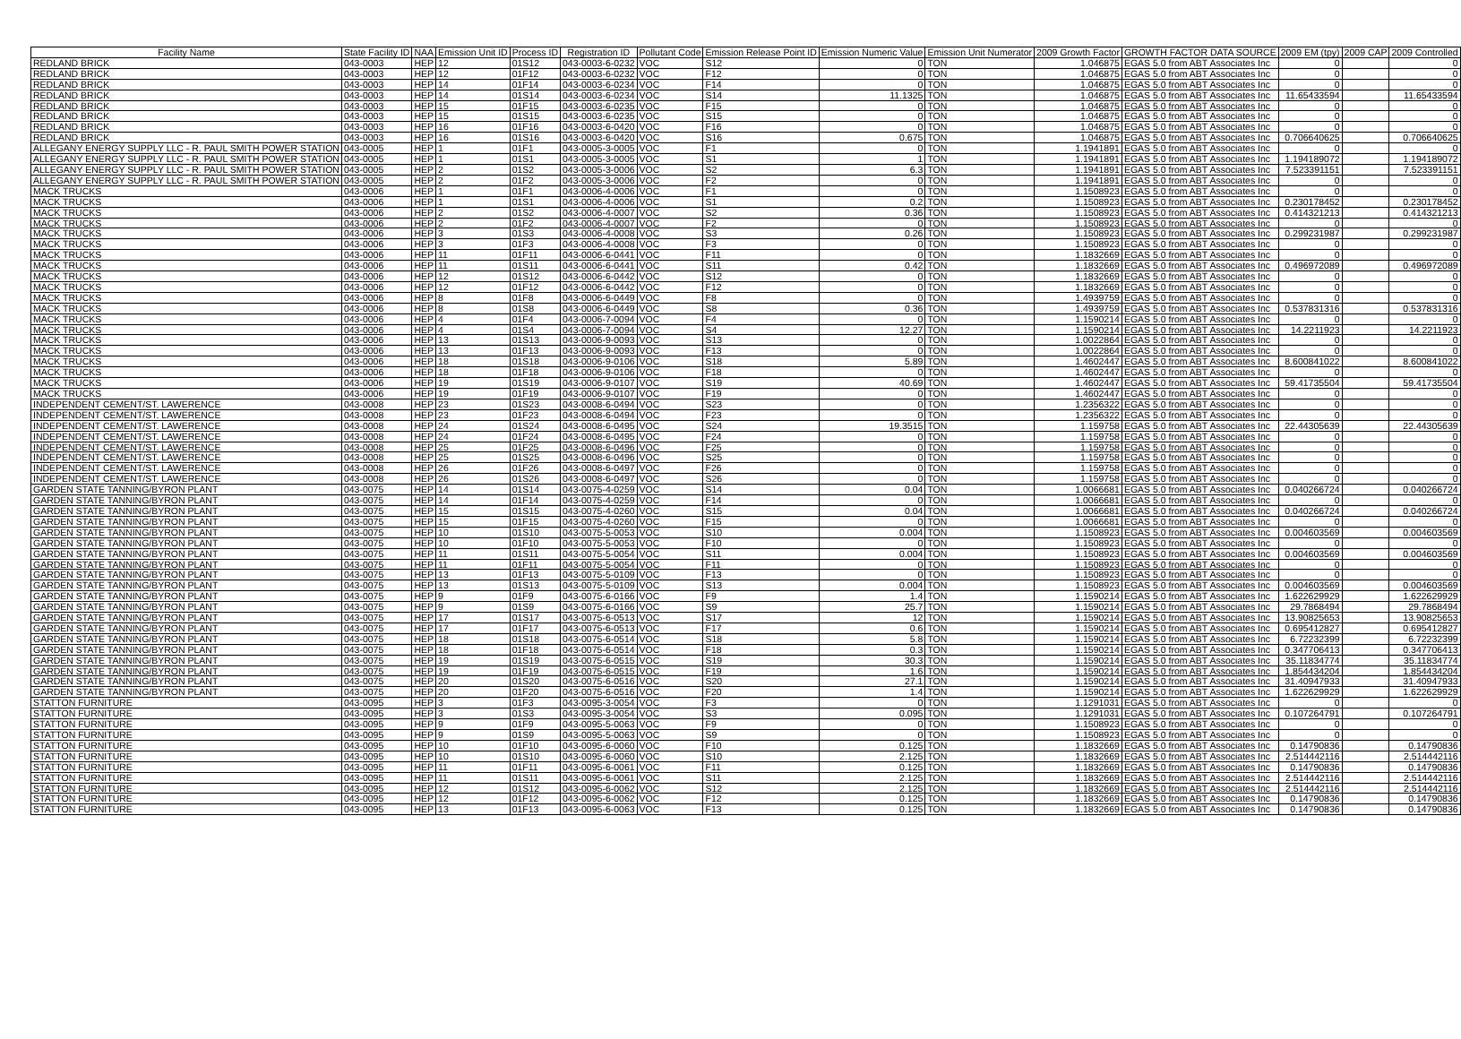| Facility Name | State Facility ID | NAA | Emission Unit ID | Process ID | Registration ID | Pollutant Code | Emission Release Point ID | Emission Numeric Value | Emission Unit Numerator | 2009 Growth Factor | GROWTH FACTOR DATA SOURCE | 2009 EM (tpy) | 2009 CAP | 2009 Controlled |
| --- | --- | --- | --- | --- | --- | --- | --- | --- | --- | --- | --- | --- | --- | --- |
| REDLAND BRICK | 043-0003 | HEP | 12 | 01S12 | 043-0003-6-0232 | VOC | S12 | 0 | TON | 1.046875 | EGAS 5.0 from ABT Associates Inc | 0 | | 0 |
| REDLAND BRICK | 043-0003 | HEP | 12 | 01F12 | 043-0003-6-0232 | VOC | F12 | 0 | TON | 1.046875 | EGAS 5.0 from ABT Associates Inc | 0 | | 0 |
| REDLAND BRICK | 043-0003 | HEP | 14 | 01F14 | 043-0003-6-0234 | VOC | F14 | 0 | TON | 1.046875 | EGAS 5.0 from ABT Associates Inc | 0 | | 0 |
| REDLAND BRICK | 043-0003 | HEP | 14 | 01S14 | 043-0003-6-0234 | VOC | S14 | 11.1325 | TON | 1.046875 | EGAS 5.0 from ABT Associates Inc | 11.65433594 | | 11.65433594 |
| REDLAND BRICK | 043-0003 | HEP | 15 | 01F15 | 043-0003-6-0235 | VOC | F15 | 0 | TON | 1.046875 | EGAS 5.0 from ABT Associates Inc | 0 | | 0 |
| REDLAND BRICK | 043-0003 | HEP | 15 | 01S15 | 043-0003-6-0235 | VOC | S15 | 0 | TON | 1.046875 | EGAS 5.0 from ABT Associates Inc | 0 | | 0 |
| REDLAND BRICK | 043-0003 | HEP | 16 | 01F16 | 043-0003-6-0420 | VOC | F16 | 0 | TON | 1.046875 | EGAS 5.0 from ABT Associates Inc | 0 | | 0 |
| REDLAND BRICK | 043-0003 | HEP | 16 | 01S16 | 043-0003-6-0420 | VOC | S16 | 0.675 | TON | 1.046875 | EGAS 5.0 from ABT Associates Inc | 0.706640625 | | 0.706640625 |
| ALLEGANY ENERGY SUPPLY LLC - R. PAUL SMITH POWER STATION | 043-0005 | HEP | 1 | 01F1 | 043-0005-3-0005 | VOC | F1 | 0 | TON | 1.1941891 | EGAS 5.0 from ABT Associates Inc | 0 | | 0 |
| ALLEGANY ENERGY SUPPLY LLC - R. PAUL SMITH POWER STATION | 043-0005 | HEP | 1 | 01S1 | 043-0005-3-0005 | VOC | S1 | 1 | TON | 1.1941891 | EGAS 5.0 from ABT Associates Inc | 1.194189072 | | 1.194189072 |
| ALLEGANY ENERGY SUPPLY LLC - R. PAUL SMITH POWER STATION | 043-0005 | HEP | 2 | 01S2 | 043-0005-3-0006 | VOC | S2 | 6.3 | TON | 1.1941891 | EGAS 5.0 from ABT Associates Inc | 7.523391151 | | 7.523391151 |
| ALLEGANY ENERGY SUPPLY LLC - R. PAUL SMITH POWER STATION | 043-0005 | HEP | 2 | 01F2 | 043-0005-3-0006 | VOC | F2 | 0 | TON | 1.1941891 | EGAS 5.0 from ABT Associates Inc | 0 | | 0 |
| MACK TRUCKS | 043-0006 | HEP | 1 | 01F1 | 043-0006-4-0006 | VOC | F1 | 0 | TON | 1.1508923 | EGAS 5.0 from ABT Associates Inc | 0 | | 0 |
| MACK TRUCKS | 043-0006 | HEP | 1 | 01S1 | 043-0006-4-0006 | VOC | S1 | 0.2 | TON | 1.1508923 | EGAS 5.0 from ABT Associates Inc | 0.230178452 | | 0.230178452 |
| MACK TRUCKS | 043-0006 | HEP | 2 | 01S2 | 043-0006-4-0007 | VOC | S2 | 0.36 | TON | 1.1508923 | EGAS 5.0 from ABT Associates Inc | 0.414321213 | | 0.414321213 |
| MACK TRUCKS | 043-0006 | HEP | 2 | 01F2 | 043-0006-4-0007 | VOC | F2 | 0 | TON | 1.1508923 | EGAS 5.0 from ABT Associates Inc | 0 | | 0 |
| MACK TRUCKS | 043-0006 | HEP | 3 | 01S3 | 043-0006-4-0008 | VOC | S3 | 0.26 | TON | 1.1508923 | EGAS 5.0 from ABT Associates Inc | 0.299231987 | | 0.299231987 |
| MACK TRUCKS | 043-0006 | HEP | 3 | 01F3 | 043-0006-4-0008 | VOC | F3 | 0 | TON | 1.1508923 | EGAS 5.0 from ABT Associates Inc | 0 | | 0 |
| MACK TRUCKS | 043-0006 | HEP | 11 | 01F11 | 043-0006-6-0441 | VOC | F11 | 0 | TON | 1.1832669 | EGAS 5.0 from ABT Associates Inc | 0 | | 0 |
| MACK TRUCKS | 043-0006 | HEP | 11 | 01S11 | 043-0006-6-0441 | VOC | S11 | 0.42 | TON | 1.1832669 | EGAS 5.0 from ABT Associates Inc | 0.496972089 | | 0.496972089 |
| MACK TRUCKS | 043-0006 | HEP | 12 | 01S12 | 043-0006-6-0442 | VOC | S12 | 0 | TON | 1.1832669 | EGAS 5.0 from ABT Associates Inc | 0 | | 0 |
| MACK TRUCKS | 043-0006 | HEP | 12 | 01F12 | 043-0006-6-0442 | VOC | F12 | 0 | TON | 1.1832669 | EGAS 5.0 from ABT Associates Inc | 0 | | 0 |
| MACK TRUCKS | 043-0006 | HEP | 8 | 01F8 | 043-0006-6-0449 | VOC | F8 | 0 | TON | 1.4939759 | EGAS 5.0 from ABT Associates Inc | 0 | | 0 |
| MACK TRUCKS | 043-0006 | HEP | 8 | 01S8 | 043-0006-6-0449 | VOC | S8 | 0.36 | TON | 1.4939759 | EGAS 5.0 from ABT Associates Inc | 0.537831316 | | 0.537831316 |
| MACK TRUCKS | 043-0006 | HEP | 4 | 01F4 | 043-0006-7-0094 | VOC | F4 | 0 | TON | 1.1590214 | EGAS 5.0 from ABT Associates Inc | 0 | | 0 |
| MACK TRUCKS | 043-0006 | HEP | 4 | 01S4 | 043-0006-7-0094 | VOC | S4 | 12.27 | TON | 1.1590214 | EGAS 5.0 from ABT Associates Inc | 14.2211923 | | 14.2211923 |
| MACK TRUCKS | 043-0006 | HEP | 13 | 01S13 | 043-0006-9-0093 | VOC | S13 | 0 | TON | 1.0022864 | EGAS 5.0 from ABT Associates Inc | 0 | | 0 |
| MACK TRUCKS | 043-0006 | HEP | 13 | 01F13 | 043-0006-9-0093 | VOC | F13 | 0 | TON | 1.0022864 | EGAS 5.0 from ABT Associates Inc | 0 | | 0 |
| MACK TRUCKS | 043-0006 | HEP | 18 | 01S18 | 043-0006-9-0106 | VOC | S18 | 5.89 | TON | 1.4602447 | EGAS 5.0 from ABT Associates Inc | 8.600841022 | | 8.600841022 |
| MACK TRUCKS | 043-0006 | HEP | 18 | 01F18 | 043-0006-9-0106 | VOC | F18 | 0 | TON | 1.4602447 | EGAS 5.0 from ABT Associates Inc | 0 | | 0 |
| MACK TRUCKS | 043-0006 | HEP | 19 | 01S19 | 043-0006-9-0107 | VOC | S19 | 40.69 | TON | 1.4602447 | EGAS 5.0 from ABT Associates Inc | 59.41735504 | | 59.41735504 |
| MACK TRUCKS | 043-0006 | HEP | 19 | 01F19 | 043-0006-9-0107 | VOC | F19 | 0 | TON | 1.4602447 | EGAS 5.0 from ABT Associates Inc | 0 | | 0 |
| INDEPENDENT CEMENT/ST. LAWERENCE | 043-0008 | HEP | 23 | 01S23 | 043-0008-6-0494 | VOC | S23 | 0 | TON | 1.2356322 | EGAS 5.0 from ABT Associates Inc | 0 | | 0 |
| INDEPENDENT CEMENT/ST. LAWERENCE | 043-0008 | HEP | 23 | 01F23 | 043-0008-6-0494 | VOC | F23 | 0 | TON | 1.2356322 | EGAS 5.0 from ABT Associates Inc | 0 | | 0 |
| INDEPENDENT CEMENT/ST. LAWERENCE | 043-0008 | HEP | 24 | 01S24 | 043-0008-6-0495 | VOC | S24 | 19.3515 | TON | 1.159758 | EGAS 5.0 from ABT Associates Inc | 22.44305639 | | 22.44305639 |
| INDEPENDENT CEMENT/ST. LAWERENCE | 043-0008 | HEP | 24 | 01F24 | 043-0008-6-0495 | VOC | F24 | 0 | TON | 1.159758 | EGAS 5.0 from ABT Associates Inc | 0 | | 0 |
| INDEPENDENT CEMENT/ST. LAWERENCE | 043-0008 | HEP | 25 | 01F25 | 043-0008-6-0496 | VOC | F25 | 0 | TON | 1.159758 | EGAS 5.0 from ABT Associates Inc | 0 | | 0 |
| INDEPENDENT CEMENT/ST. LAWERENCE | 043-0008 | HEP | 25 | 01S25 | 043-0008-6-0496 | VOC | S25 | 0 | TON | 1.159758 | EGAS 5.0 from ABT Associates Inc | 0 | | 0 |
| INDEPENDENT CEMENT/ST. LAWERENCE | 043-0008 | HEP | 26 | 01F26 | 043-0008-6-0497 | VOC | F26 | 0 | TON | 1.159758 | EGAS 5.0 from ABT Associates Inc | 0 | | 0 |
| INDEPENDENT CEMENT/ST. LAWERENCE | 043-0008 | HEP | 26 | 01S26 | 043-0008-6-0497 | VOC | S26 | 0 | TON | 1.159758 | EGAS 5.0 from ABT Associates Inc | 0 | | 0 |
| GARDEN STATE TANNING/BYRON PLANT | 043-0075 | HEP | 14 | 01S14 | 043-0075-4-0259 | VOC | S14 | 0.04 | TON | 1.0066681 | EGAS 5.0 from ABT Associates Inc | 0.040266724 | | 0.040266724 |
| GARDEN STATE TANNING/BYRON PLANT | 043-0075 | HEP | 14 | 01F14 | 043-0075-4-0259 | VOC | F14 | 0 | TON | 1.0066681 | EGAS 5.0 from ABT Associates Inc | 0 | | 0 |
| GARDEN STATE TANNING/BYRON PLANT | 043-0075 | HEP | 15 | 01S15 | 043-0075-4-0260 | VOC | S15 | 0.04 | TON | 1.0066681 | EGAS 5.0 from ABT Associates Inc | 0.040266724 | | 0.040266724 |
| GARDEN STATE TANNING/BYRON PLANT | 043-0075 | HEP | 15 | 01F15 | 043-0075-4-0260 | VOC | F15 | 0 | TON | 1.0066681 | EGAS 5.0 from ABT Associates Inc | 0 | | 0 |
| GARDEN STATE TANNING/BYRON PLANT | 043-0075 | HEP | 10 | 01S10 | 043-0075-5-0053 | VOC | S10 | 0.004 | TON | 1.1508923 | EGAS 5.0 from ABT Associates Inc | 0.004603569 | | 0.004603569 |
| GARDEN STATE TANNING/BYRON PLANT | 043-0075 | HEP | 10 | 01F10 | 043-0075-5-0053 | VOC | F10 | 0 | TON | 1.1508923 | EGAS 5.0 from ABT Associates Inc | 0 | | 0 |
| GARDEN STATE TANNING/BYRON PLANT | 043-0075 | HEP | 11 | 01S11 | 043-0075-5-0054 | VOC | S11 | 0.004 | TON | 1.1508923 | EGAS 5.0 from ABT Associates Inc | 0.004603569 | | 0.004603569 |
| GARDEN STATE TANNING/BYRON PLANT | 043-0075 | HEP | 11 | 01F11 | 043-0075-5-0054 | VOC | F11 | 0 | TON | 1.1508923 | EGAS 5.0 from ABT Associates Inc | 0 | | 0 |
| GARDEN STATE TANNING/BYRON PLANT | 043-0075 | HEP | 13 | 01F13 | 043-0075-5-0109 | VOC | F13 | 0 | TON | 1.1508923 | EGAS 5.0 from ABT Associates Inc | 0 | | 0 |
| GARDEN STATE TANNING/BYRON PLANT | 043-0075 | HEP | 13 | 01S13 | 043-0075-5-0109 | VOC | S13 | 0.004 | TON | 1.1508923 | EGAS 5.0 from ABT Associates Inc | 0.004603569 | | 0.004603569 |
| GARDEN STATE TANNING/BYRON PLANT | 043-0075 | HEP | 9 | 01F9 | 043-0075-6-0166 | VOC | F9 | 1.4 | TON | 1.1590214 | EGAS 5.0 from ABT Associates Inc | 1.622629929 | | 1.622629929 |
| GARDEN STATE TANNING/BYRON PLANT | 043-0075 | HEP | 9 | 01S9 | 043-0075-6-0166 | VOC | S9 | 25.7 | TON | 1.1590214 | EGAS 5.0 from ABT Associates Inc | 29.7868494 | | 29.7868494 |
| GARDEN STATE TANNING/BYRON PLANT | 043-0075 | HEP | 17 | 01S17 | 043-0075-6-0513 | VOC | S17 | 12 | TON | 1.1590214 | EGAS 5.0 from ABT Associates Inc | 13.90825653 | | 13.90825653 |
| GARDEN STATE TANNING/BYRON PLANT | 043-0075 | HEP | 17 | 01F17 | 043-0075-6-0513 | VOC | F17 | 0.6 | TON | 1.1590214 | EGAS 5.0 from ABT Associates Inc | 0.695412827 | | 0.695412827 |
| GARDEN STATE TANNING/BYRON PLANT | 043-0075 | HEP | 18 | 01S18 | 043-0075-6-0514 | VOC | S18 | 5.8 | TON | 1.1590214 | EGAS 5.0 from ABT Associates Inc | 6.72232399 | | 6.72232399 |
| GARDEN STATE TANNING/BYRON PLANT | 043-0075 | HEP | 18 | 01F18 | 043-0075-6-0514 | VOC | F18 | 0.3 | TON | 1.1590214 | EGAS 5.0 from ABT Associates Inc | 0.347706413 | | 0.347706413 |
| GARDEN STATE TANNING/BYRON PLANT | 043-0075 | HEP | 19 | 01S19 | 043-0075-6-0515 | VOC | S19 | 30.3 | TON | 1.1590214 | EGAS 5.0 from ABT Associates Inc | 35.11834774 | | 35.11834774 |
| GARDEN STATE TANNING/BYRON PLANT | 043-0075 | HEP | 19 | 01F19 | 043-0075-6-0515 | VOC | F19 | 1.6 | TON | 1.1590214 | EGAS 5.0 from ABT Associates Inc | 1.854434204 | | 1.854434204 |
| GARDEN STATE TANNING/BYRON PLANT | 043-0075 | HEP | 20 | 01S20 | 043-0075-6-0516 | VOC | S20 | 27.1 | TON | 1.1590214 | EGAS 5.0 from ABT Associates Inc | 31.40947933 | | 31.40947933 |
| GARDEN STATE TANNING/BYRON PLANT | 043-0075 | HEP | 20 | 01F20 | 043-0075-6-0516 | VOC | F20 | 1.4 | TON | 1.1590214 | EGAS 5.0 from ABT Associates Inc | 1.622629929 | | 1.622629929 |
| STATTON FURNITURE | 043-0095 | HEP | 3 | 01F3 | 043-0095-3-0054 | VOC | F3 | 0 | TON | 1.1291031 | EGAS 5.0 from ABT Associates Inc | 0 | | 0 |
| STATTON FURNITURE | 043-0095 | HEP | 3 | 01S3 | 043-0095-3-0054 | VOC | S3 | 0.095 | TON | 1.1291031 | EGAS 5.0 from ABT Associates Inc | 0.107264791 | | 0.107264791 |
| STATTON FURNITURE | 043-0095 | HEP | 9 | 01F9 | 043-0095-5-0063 | VOC | F9 | 0 | TON | 1.1508923 | EGAS 5.0 from ABT Associates Inc | 0 | | 0 |
| STATTON FURNITURE | 043-0095 | HEP | 9 | 01S9 | 043-0095-5-0063 | VOC | S9 | 0 | TON | 1.1508923 | EGAS 5.0 from ABT Associates Inc | 0 | | 0 |
| STATTON FURNITURE | 043-0095 | HEP | 10 | 01F10 | 043-0095-6-0060 | VOC | F10 | 0.125 | TON | 1.1832669 | EGAS 5.0 from ABT Associates Inc | 0.14790836 | | 0.14790836 |
| STATTON FURNITURE | 043-0095 | HEP | 10 | 01S10 | 043-0095-6-0060 | VOC | S10 | 2.125 | TON | 1.1832669 | EGAS 5.0 from ABT Associates Inc | 2.514442116 | | 2.514442116 |
| STATTON FURNITURE | 043-0095 | HEP | 11 | 01F11 | 043-0095-6-0061 | VOC | F11 | 0.125 | TON | 1.1832669 | EGAS 5.0 from ABT Associates Inc | 0.14790836 | | 0.14790836 |
| STATTON FURNITURE | 043-0095 | HEP | 11 | 01S11 | 043-0095-6-0061 | VOC | S11 | 2.125 | TON | 1.1832669 | EGAS 5.0 from ABT Associates Inc | 2.514442116 | | 2.514442116 |
| STATTON FURNITURE | 043-0095 | HEP | 12 | 01S12 | 043-0095-6-0062 | VOC | S12 | 2.125 | TON | 1.1832669 | EGAS 5.0 from ABT Associates Inc | 2.514442116 | | 2.514442116 |
| STATTON FURNITURE | 043-0095 | HEP | 12 | 01F12 | 043-0095-6-0062 | VOC | F12 | 0.125 | TON | 1.1832669 | EGAS 5.0 from ABT Associates Inc | 0.14790836 | | 0.14790836 |
| STATTON FURNITURE | 043-0095 | HEP | 13 | 01F13 | 043-0095-6-0063 | VOC | F13 | 0.125 | TON | 1.1832669 | EGAS 5.0 from ABT Associates Inc | 0.14790836 | | 0.14790836 |